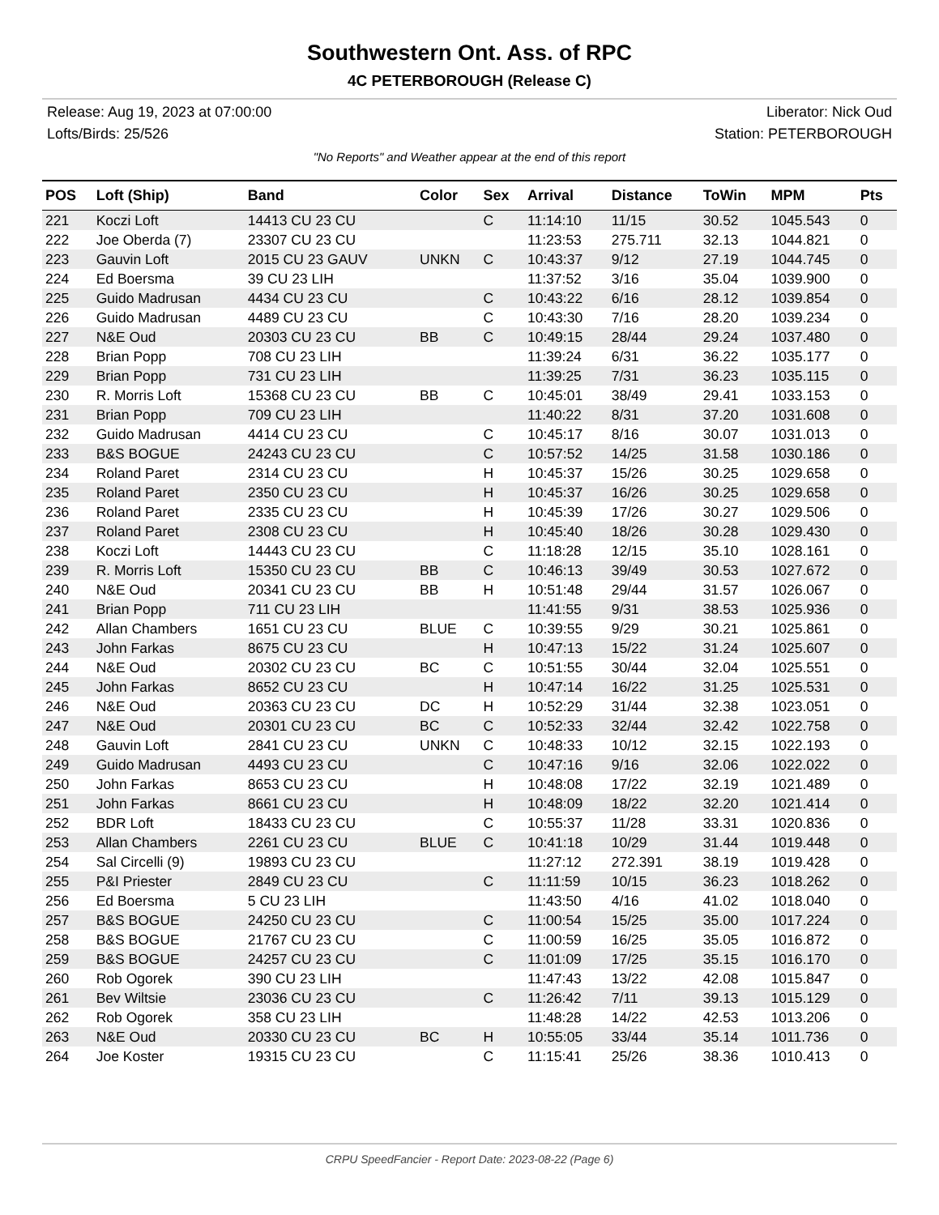Southwestern Ont. Ass. of RPC
4C PETERBOROUGH (Release C)
Release: Aug 19, 2023 at 07:00:00
Lofts/Birds: 25/526
Liberator: Nick Oud
Station: PETERBOROUGH
"No Reports" and Weather appear at the end of this report
| POS | Loft (Ship) | Band | Color | Sex | Arrival | Distance | ToWin | MPM | Pts |
| --- | --- | --- | --- | --- | --- | --- | --- | --- | --- |
| 221 | Koczi Loft | 14413 CU 23 CU | | C | 11:14:10 | 11/15 | 30.52 | 1045.543 | 0 |
| 222 | Joe Oberda (7) | 23307 CU 23 CU | | | 11:23:53 | 275.711 | 32.13 | 1044.821 | 0 |
| 223 | Gauvin Loft | 2015 CU 23 GAUV | UNKN | C | 10:43:37 | 9/12 | 27.19 | 1044.745 | 0 |
| 224 | Ed Boersma | 39 CU 23 LIH | | | 11:37:52 | 3/16 | 35.04 | 1039.900 | 0 |
| 225 | Guido Madrusan | 4434 CU 23 CU | | C | 10:43:22 | 6/16 | 28.12 | 1039.854 | 0 |
| 226 | Guido Madrusan | 4489 CU 23 CU | | C | 10:43:30 | 7/16 | 28.20 | 1039.234 | 0 |
| 227 | N&E Oud | 20303 CU 23 CU | BB | C | 10:49:15 | 28/44 | 29.24 | 1037.480 | 0 |
| 228 | Brian Popp | 708 CU 23 LIH | | | 11:39:24 | 6/31 | 36.22 | 1035.177 | 0 |
| 229 | Brian Popp | 731 CU 23 LIH | | | 11:39:25 | 7/31 | 36.23 | 1035.115 | 0 |
| 230 | R. Morris Loft | 15368 CU 23 CU | BB | C | 10:45:01 | 38/49 | 29.41 | 1033.153 | 0 |
| 231 | Brian Popp | 709 CU 23 LIH | | | 11:40:22 | 8/31 | 37.20 | 1031.608 | 0 |
| 232 | Guido Madrusan | 4414 CU 23 CU | | C | 10:45:17 | 8/16 | 30.07 | 1031.013 | 0 |
| 233 | B&S BOGUE | 24243 CU 23 CU | | C | 10:57:52 | 14/25 | 31.58 | 1030.186 | 0 |
| 234 | Roland Paret | 2314 CU 23 CU | | H | 10:45:37 | 15/26 | 30.25 | 1029.658 | 0 |
| 235 | Roland Paret | 2350 CU 23 CU | | H | 10:45:37 | 16/26 | 30.25 | 1029.658 | 0 |
| 236 | Roland Paret | 2335 CU 23 CU | | H | 10:45:39 | 17/26 | 30.27 | 1029.506 | 0 |
| 237 | Roland Paret | 2308 CU 23 CU | | H | 10:45:40 | 18/26 | 30.28 | 1029.430 | 0 |
| 238 | Koczi Loft | 14443 CU 23 CU | | C | 11:18:28 | 12/15 | 35.10 | 1028.161 | 0 |
| 239 | R. Morris Loft | 15350 CU 23 CU | BB | C | 10:46:13 | 39/49 | 30.53 | 1027.672 | 0 |
| 240 | N&E Oud | 20341 CU 23 CU | BB | H | 10:51:48 | 29/44 | 31.57 | 1026.067 | 0 |
| 241 | Brian Popp | 711 CU 23 LIH | | | 11:41:55 | 9/31 | 38.53 | 1025.936 | 0 |
| 242 | Allan Chambers | 1651 CU 23 CU | BLUE | C | 10:39:55 | 9/29 | 30.21 | 1025.861 | 0 |
| 243 | John Farkas | 8675 CU 23 CU | | H | 10:47:13 | 15/22 | 31.24 | 1025.607 | 0 |
| 244 | N&E Oud | 20302 CU 23 CU | BC | C | 10:51:55 | 30/44 | 32.04 | 1025.551 | 0 |
| 245 | John Farkas | 8652 CU 23 CU | | H | 10:47:14 | 16/22 | 31.25 | 1025.531 | 0 |
| 246 | N&E Oud | 20363 CU 23 CU | DC | H | 10:52:29 | 31/44 | 32.38 | 1023.051 | 0 |
| 247 | N&E Oud | 20301 CU 23 CU | BC | C | 10:52:33 | 32/44 | 32.42 | 1022.758 | 0 |
| 248 | Gauvin Loft | 2841 CU 23 CU | UNKN | C | 10:48:33 | 10/12 | 32.15 | 1022.193 | 0 |
| 249 | Guido Madrusan | 4493 CU 23 CU | | C | 10:47:16 | 9/16 | 32.06 | 1022.022 | 0 |
| 250 | John Farkas | 8653 CU 23 CU | | H | 10:48:08 | 17/22 | 32.19 | 1021.489 | 0 |
| 251 | John Farkas | 8661 CU 23 CU | | H | 10:48:09 | 18/22 | 32.20 | 1021.414 | 0 |
| 252 | BDR Loft | 18433 CU 23 CU | | C | 10:55:37 | 11/28 | 33.31 | 1020.836 | 0 |
| 253 | Allan Chambers | 2261 CU 23 CU | BLUE | C | 10:41:18 | 10/29 | 31.44 | 1019.448 | 0 |
| 254 | Sal Circelli (9) | 19893 CU 23 CU | | | 11:27:12 | 272.391 | 38.19 | 1019.428 | 0 |
| 255 | P&I Priester | 2849 CU 23 CU | | C | 11:11:59 | 10/15 | 36.23 | 1018.262 | 0 |
| 256 | Ed Boersma | 5 CU 23 LIH | | | 11:43:50 | 4/16 | 41.02 | 1018.040 | 0 |
| 257 | B&S BOGUE | 24250 CU 23 CU | | C | 11:00:54 | 15/25 | 35.00 | 1017.224 | 0 |
| 258 | B&S BOGUE | 21767 CU 23 CU | | C | 11:00:59 | 16/25 | 35.05 | 1016.872 | 0 |
| 259 | B&S BOGUE | 24257 CU 23 CU | | C | 11:01:09 | 17/25 | 35.15 | 1016.170 | 0 |
| 260 | Rob Ogorek | 390 CU 23 LIH | | | 11:47:43 | 13/22 | 42.08 | 1015.847 | 0 |
| 261 | Bev Wiltsie | 23036 CU 23 CU | | C | 11:26:42 | 7/11 | 39.13 | 1015.129 | 0 |
| 262 | Rob Ogorek | 358 CU 23 LIH | | | 11:48:28 | 14/22 | 42.53 | 1013.206 | 0 |
| 263 | N&E Oud | 20330 CU 23 CU | BC | H | 10:55:05 | 33/44 | 35.14 | 1011.736 | 0 |
| 264 | Joe Koster | 19315 CU 23 CU | | C | 11:15:41 | 25/26 | 38.36 | 1010.413 | 0 |
CRPU SpeedFancier - Report Date: 2023-08-22 (Page 6)